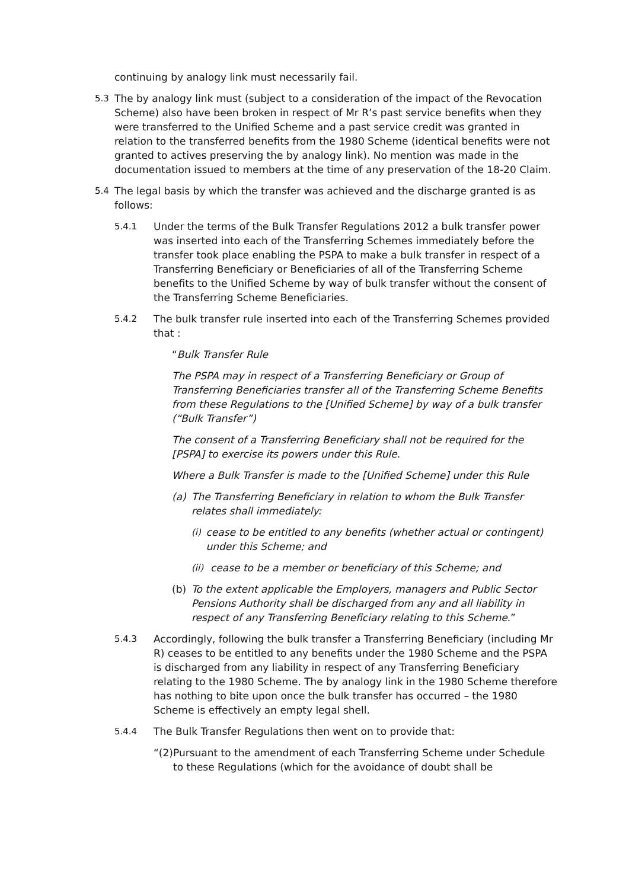continuing by analogy link must necessarily fail.
5.3 The by analogy link must (subject to a consideration of the impact of the Revocation Scheme) also have been broken in respect of Mr R’s past service benefits when they were transferred to the Unified Scheme and a past service credit was granted in relation to the transferred benefits from the 1980 Scheme (identical benefits were not granted to actives preserving the by analogy link). No mention was made in the documentation issued to members at the time of any preservation of the 18-20 Claim.
5.4 The legal basis by which the transfer was achieved and the discharge granted is as follows:
5.4.1 Under the terms of the Bulk Transfer Regulations 2012 a bulk transfer power was inserted into each of the Transferring Schemes immediately before the transfer took place enabling the PSPA to make a bulk transfer in respect of a Transferring Beneficiary or Beneficiaries of all of the Transferring Scheme benefits to the Unified Scheme by way of bulk transfer without the consent of the Transferring Scheme Beneficiaries.
5.4.2 The bulk transfer rule inserted into each of the Transferring Schemes provided that :
“Bulk Transfer Rule
The PSPA may in respect of a Transferring Beneficiary or Group of Transferring Beneficiaries transfer all of the Transferring Scheme Benefits from these Regulations to the [Unified Scheme] by way of a bulk transfer (“Bulk Transfer”)
The consent of a Transferring Beneficiary shall not be required for the [PSPA] to exercise its powers under this Rule.
Where a Bulk Transfer is made to the [Unified Scheme] under this Rule
(a) The Transferring Beneficiary in relation to whom the Bulk Transfer relates shall immediately:
(i) cease to be entitled to any benefits (whether actual or contingent) under this Scheme; and
(ii) cease to be a member or beneficiary of this Scheme; and
(b) To the extent applicable the Employers, managers and Public Sector Pensions Authority shall be discharged from any and all liability in respect of any Transferring Beneficiary relating to this Scheme.”
5.4.3 Accordingly, following the bulk transfer a Transferring Beneficiary (including Mr R) ceases to be entitled to any benefits under the 1980 Scheme and the PSPA is discharged from any liability in respect of any Transferring Beneficiary relating to the 1980 Scheme. The by analogy link in the 1980 Scheme therefore has nothing to bite upon once the bulk transfer has occurred – the 1980 Scheme is effectively an empty legal shell.
5.4.4 The Bulk Transfer Regulations then went on to provide that:
“(2) Pursuant to the amendment of each Transferring Scheme under Schedule to these Regulations (which for the avoidance of doubt shall be